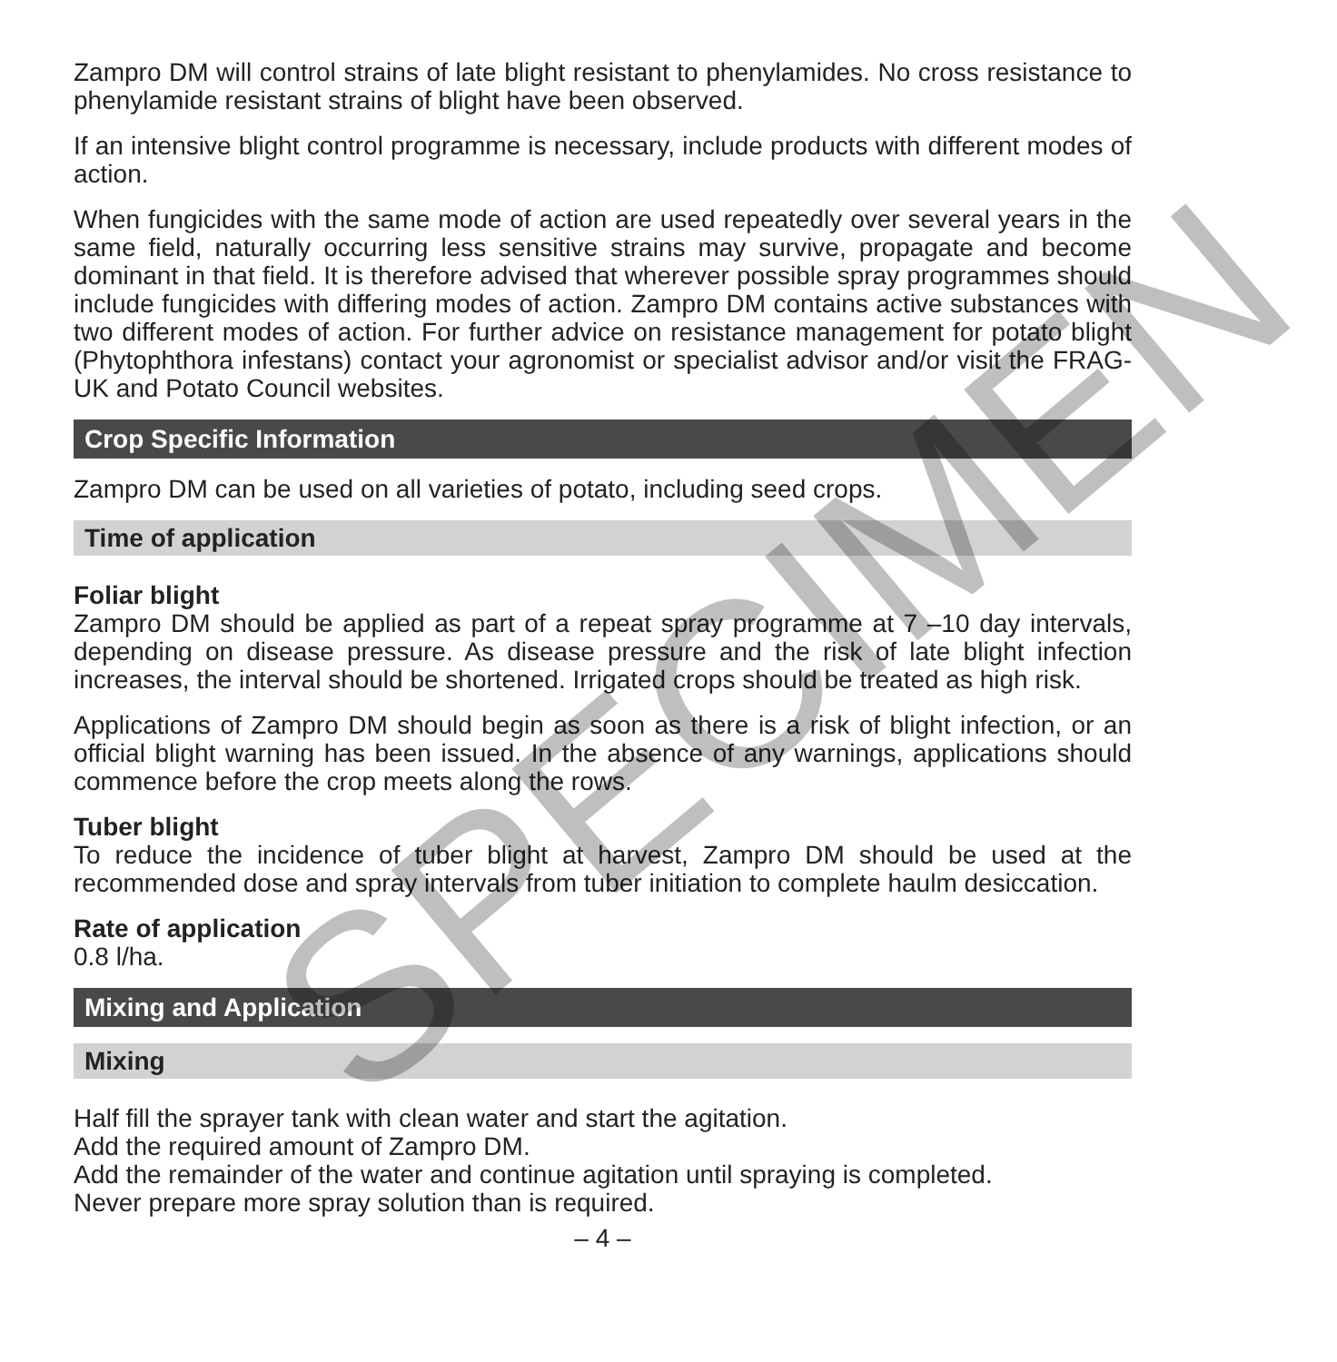Zampro DM will control strains of late blight resistant to phenylamides. No cross resistance to phenylamide resistant strains of blight have been observed.
If an intensive blight control programme is necessary, include products with different modes of action.
When fungicides with the same mode of action are used repeatedly over several years in the same field, naturally occurring less sensitive strains may survive, propagate and become dominant in that field. It is therefore advised that wherever possible spray programmes should include fungicides with differing modes of action. Zampro DM contains active substances with two different modes of action. For further advice on resistance management for potato blight (Phytophthora infestans) contact your agronomist or specialist advisor and/or visit the FRAG-UK and Potato Council websites.
Crop Specific Information
Zampro DM can be used on all varieties of potato, including seed crops.
Time of application
Foliar blight
Zampro DM should be applied as part of a repeat spray programme at 7 –10 day intervals, depending on disease pressure. As disease pressure and the risk of late blight infection increases, the interval should be shortened. Irrigated crops should be treated as high risk.
Applications of Zampro DM should begin as soon as there is a risk of blight infection, or an official blight warning has been issued. In the absence of any warnings, applications should commence before the crop meets along the rows.
Tuber blight
To reduce the incidence of tuber blight at harvest, Zampro DM should be used at the recommended dose and spray intervals from tuber initiation to complete haulm desiccation.
Rate of application
0.8 l/ha.
Mixing and Application
Mixing
Half fill the sprayer tank with clean water and start the agitation.
Add the required amount of Zampro DM.
Add the remainder of the water and continue agitation until spraying is completed.
Never prepare more spray solution than is required.
– 4 –
SPECIMEN